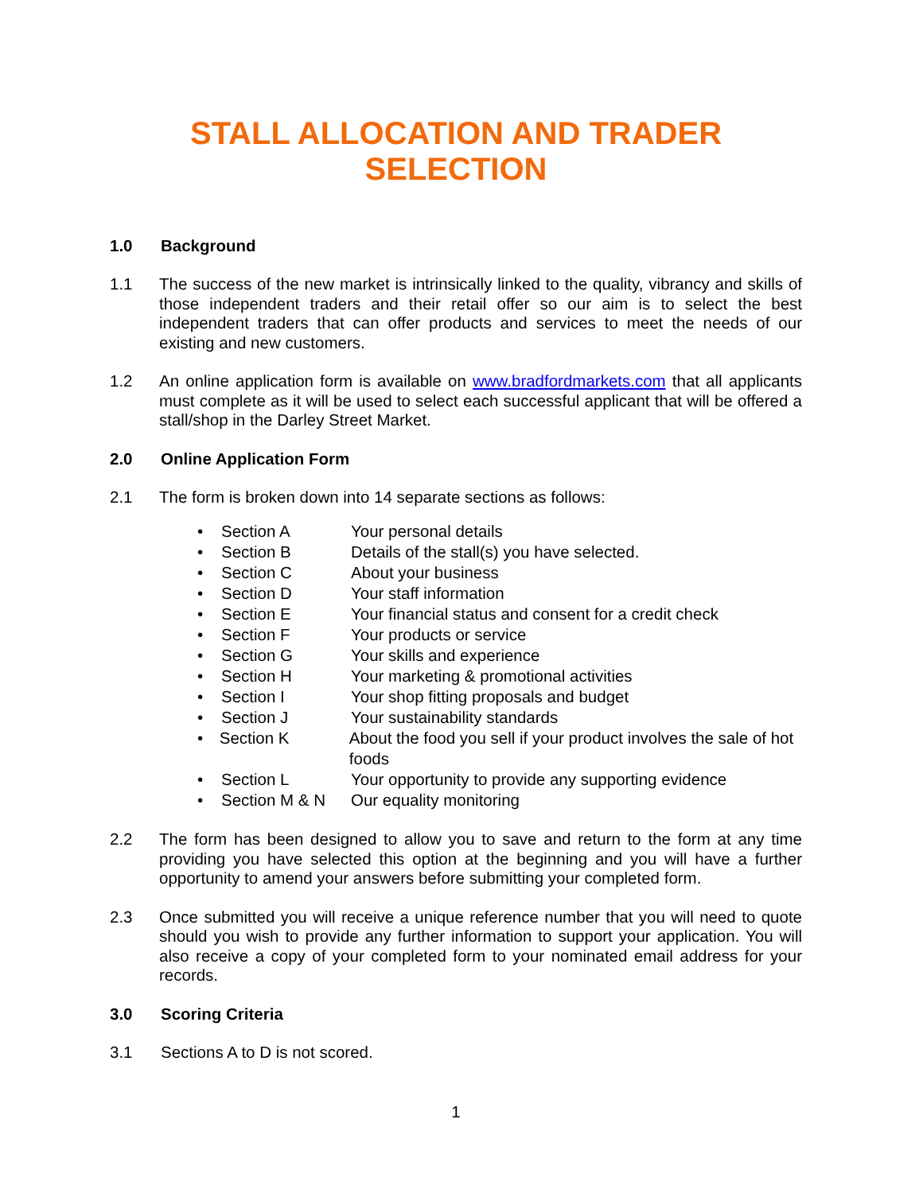STALL ALLOCATION AND TRADER
SELECTION
1.0 Background
1.1 The success of the new market is intrinsically linked to the quality, vibrancy and skills of those independent traders and their retail offer so our aim is to select the best independent traders that can offer products and services to meet the needs of our existing and new customers.
1.2 An online application form is available on www.bradfordmarkets.com that all applicants must complete as it will be used to select each successful applicant that will be offered a stall/shop in the Darley Street Market.
2.0 Online Application Form
2.1 The form is broken down into 14 separate sections as follows:
• Section A Your personal details
• Section B Details of the stall(s) you have selected.
• Section C About your business
• Section D Your staff information
• Section E Your financial status and consent for a credit check
• Section F Your products or service
• Section G Your skills and experience
• Section H Your marketing & promotional activities
• Section I Your shop fitting proposals and budget
• Section J Your sustainability standards
• Section K About the food you sell if your product involves the sale of hot foods
• Section L Your opportunity to provide any supporting evidence
• Section M & N Our equality monitoring
2.2 The form has been designed to allow you to save and return to the form at any time providing you have selected this option at the beginning and you will have a further opportunity to amend your answers before submitting your completed form.
2.3 Once submitted you will receive a unique reference number that you will need to quote should you wish to provide any further information to support your application. You will also receive a copy of your completed form to your nominated email address for your records.
3.0 Scoring Criteria
3.1 Sections A to D is not scored.
1